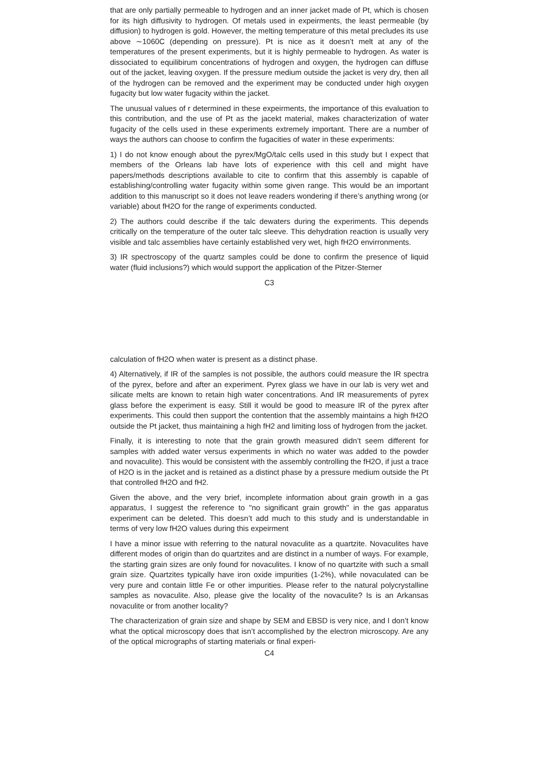that are only partially permeable to hydrogen and an inner jacket made of Pt, which is chosen for its high diffusivity to hydrogen. Of metals used in expeirments, the least permeable (by diffusion) to hydrogen is gold. However, the melting temperature of this metal precludes its use above ∼1060C (depending on pressure). Pt is nice as it doesn’t melt at any of the temperatures of the present experiments, but it is highly permeable to hydrogen. As water is dissociated to equilibirum concentrations of hydrogen and oxygen, the hydrogen can diffuse out of the jacket, leaving oxygen. If the pressure medium outside the jacket is very dry, then all of the hydrogen can be removed and the experiment may be conducted under high oxygen fugacity but low water fugacity within the jacket.
The unusual values of r determined in these expeirments, the importance of this evaluation to this contribution, and the use of Pt as the jacekt material, makes characterization of water fugacity of the cells used in these experiments extremely important. There are a number of ways the authors can choose to confirm the fugacities of water in these experiments:
1) I do not know enough about the pyrex/MgO/talc cells used in this study but I expect that members of the Orleans lab have lots of experience with this cell and might have papers/methods descriptions available to cite to confirm that this assembly is capable of establishing/controlling water fugacity within some given range. This would be an important addition to this manuscript so it does not leave readers wondering if there’s anything wrong (or variable) about fH2O for the range of experiments conducted.
2) The authors could describe if the talc dewaters during the experiments. This depends critically on the temperature of the outer talc sleeve. This dehydration reaction is usually very visible and talc assemblies have certainly established very wet, high fH2O envirronments.
3) IR spectroscopy of the quartz samples could be done to confirm the presence of liquid water (fluid inclusions?) which would support the application of the Pitzer-Sterner
C3
calculation of fH2O when water is present as a distinct phase.
4) Alternatively, if IR of the samples is not possible, the authors could measure the IR spectra of the pyrex, before and after an experiment. Pyrex glass we have in our lab is very wet and silicate melts are known to retain high water concentrations. And IR measurements of pyrex glass before the experiment is easy. Still it would be good to measure IR of the pyrex after experiments. This could then support the contention that the assembly maintains a high fH2O outside the Pt jacket, thus maintaining a high fH2 and limiting loss of hydrogen from the jacket.
Finally, it is interesting to note that the grain growth measured didn’t seem different for samples with added water versus experiments in which no water was added to the powder and novaculite). This would be consistent with the assembly controlling the fH2O, if just a trace of H2O is in the jacket and is retained as a distinct phase by a pressure medium outside the Pt that controlled fH2O and fH2.
Given the above, and the very brief, incomplete information about grain growth in a gas apparatus, I suggest the reference to "no significant grain growth" in the gas apparatus experiment can be deleted. This doesn’t add much to this study and is understandable in terms of very low fH2O values during this expeirment
I have a minor issue with referring to the natural novaculite as a quartzite. Novaculites have different modes of origin than do quartzites and are distinct in a number of ways. For example, the starting grain sizes are only found for novaculites. I know of no quartzite with such a small grain size. Quartzites typically have iron oxide impurities (1-2%), while novaculated can be very pure and contain little Fe or other impurities. Please refer to the natural polycrystalline samples as novaculite. Also, please give the locality of the novaculite? Is is an Arkansas novaculite or from another locality?
The characterization of grain size and shape by SEM and EBSD is very nice, and I don’t know what the optical microscopy does that isn’t accomplished by the electron microscopy. Are any of the optical micrographs of starting materials or final experi-
C4